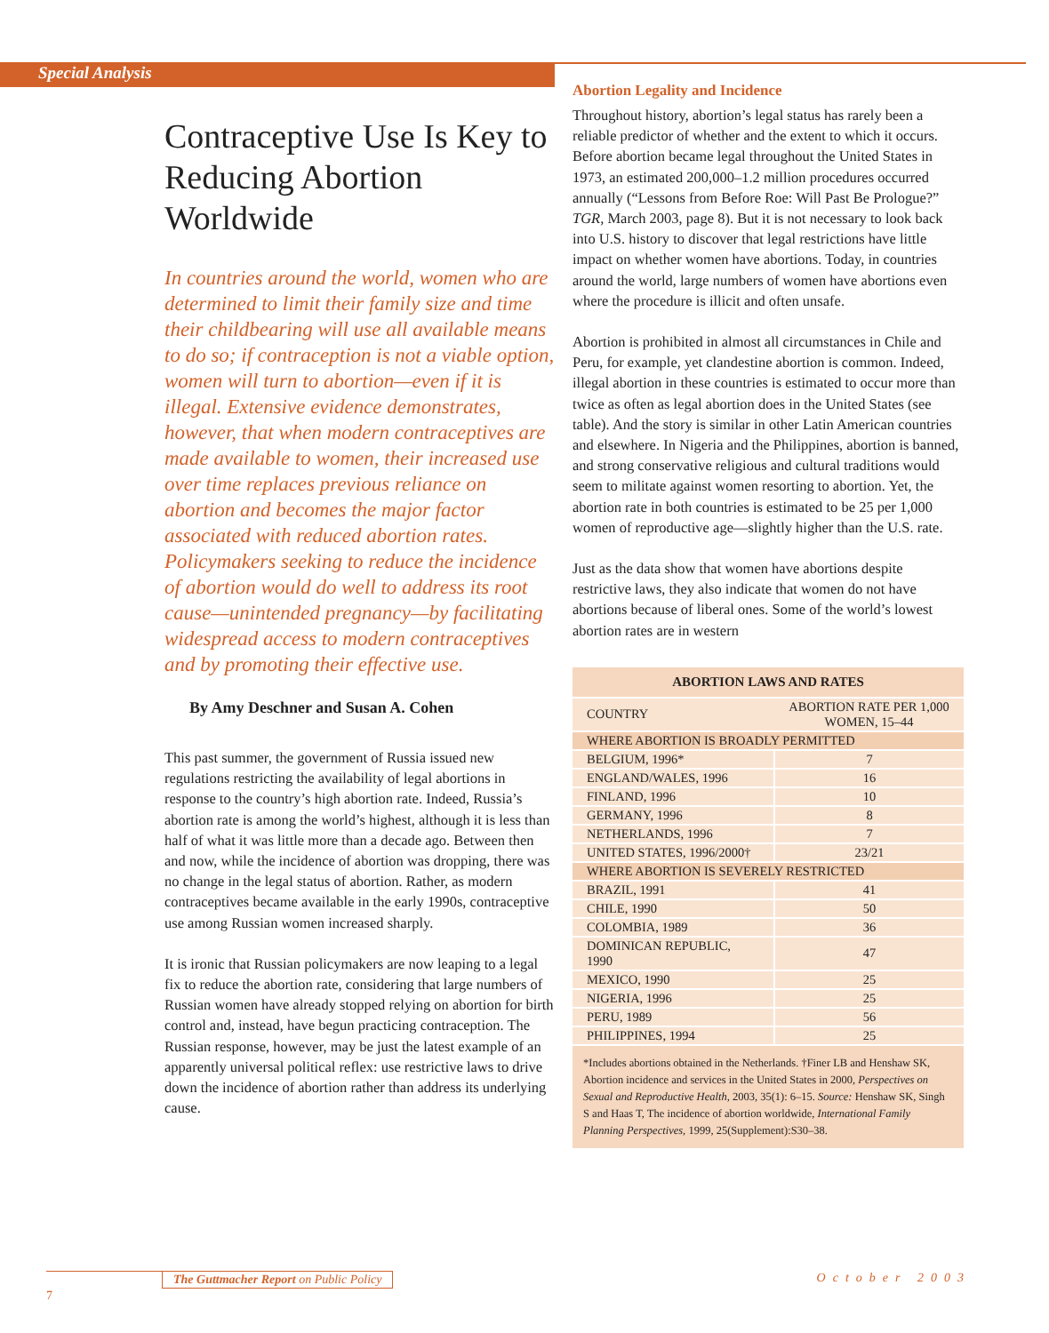Special Analysis
Contraceptive Use Is Key to Reducing Abortion Worldwide
In countries around the world, women who are determined to limit their family size and time their childbearing will use all available means to do so; if contraception is not a viable option, women will turn to abortion—even if it is illegal. Extensive evidence demonstrates, however, that when modern contraceptives are made available to women, their increased use over time replaces previous reliance on abortion and becomes the major factor associated with reduced abortion rates. Policymakers seeking to reduce the incidence of abortion would do well to address its root cause—unintended pregnancy—by facilitating widespread access to modern contraceptives and by promoting their effective use.
By Amy Deschner and Susan A. Cohen
This past summer, the government of Russia issued new regulations restricting the availability of legal abortions in response to the country’s high abortion rate. Indeed, Russia’s abortion rate is among the world’s highest, although it is less than half of what it was little more than a decade ago. Between then and now, while the incidence of abortion was dropping, there was no change in the legal status of abortion. Rather, as modern contraceptives became available in the early 1990s, contraceptive use among Russian women increased sharply.
It is ironic that Russian policymakers are now leaping to a legal fix to reduce the abortion rate, considering that large numbers of Russian women have already stopped relying on abortion for birth control and, instead, have begun practicing contraception. The Russian response, however, may be just the latest example of an apparently universal political reflex: use restrictive laws to drive down the incidence of abortion rather than address its underlying cause.
Abortion Legality and Incidence
Throughout history, abortion’s legal status has rarely been a reliable predictor of whether and the extent to which it occurs. Before abortion became legal throughout the United States in 1973, an estimated 200,000–1.2 million procedures occurred annually (“Lessons from Before Roe: Will Past Be Prologue?” TGR, March 2003, page 8). But it is not necessary to look back into U.S. history to discover that legal restrictions have little impact on whether women have abortions. Today, in countries around the world, large numbers of women have abortions even where the procedure is illicit and often unsafe.
Abortion is prohibited in almost all circumstances in Chile and Peru, for example, yet clandestine abortion is common. Indeed, illegal abortion in these countries is estimated to occur more than twice as often as legal abortion does in the United States (see table). And the story is similar in other Latin American countries and elsewhere. In Nigeria and the Philippines, abortion is banned, and strong conservative religious and cultural traditions would seem to militate against women resorting to abortion. Yet, the abortion rate in both countries is estimated to be 25 per 1,000 women of reproductive age—slightly higher than the U.S. rate.
Just as the data show that women have abortions despite restrictive laws, they also indicate that women do not have abortions because of liberal ones. Some of the world’s lowest abortion rates are in western
| ABORTION LAWS AND RATES | |
| COUNTRY | ABORTION RATE PER 1,000 WOMEN, 15–44 |
| WHERE ABORTION IS BROADLY PERMITTED | |
| BELGIUM, 1996* | 7 |
| ENGLAND/WALES, 1996 | 16 |
| FINLAND, 1996 | 10 |
| GERMANY, 1996 | 8 |
| NETHERLANDS, 1996 | 7 |
| UNITED STATES, 1996/2000† | 23/21 |
| WHERE ABORTION IS SEVERELY RESTRICTED | |
| BRAZIL, 1991 | 41 |
| CHILE, 1990 | 50 |
| COLOMBIA, 1989 | 36 |
| DOMINICAN REPUBLIC, 1990 | 47 |
| MEXICO, 1990 | 25 |
| NIGERIA, 1996 | 25 |
| PERU, 1989 | 56 |
| PHILIPPINES, 1994 | 25 |
| *Includes abortions obtained in the Netherlands. †Finer LB and Henshaw SK, Abortion incidence and services in the United States in 2000, Perspectives on Sexual and Reproductive Health, 2003, 35(1): 6–15. Source: Henshaw SK, Singh S and Haas T, The incidence of abortion worldwide, International Family Planning Perspectives, 1999, 25(Supplement):S30–38. | |
The Guttmacher Report on Public Policy October 2003
7